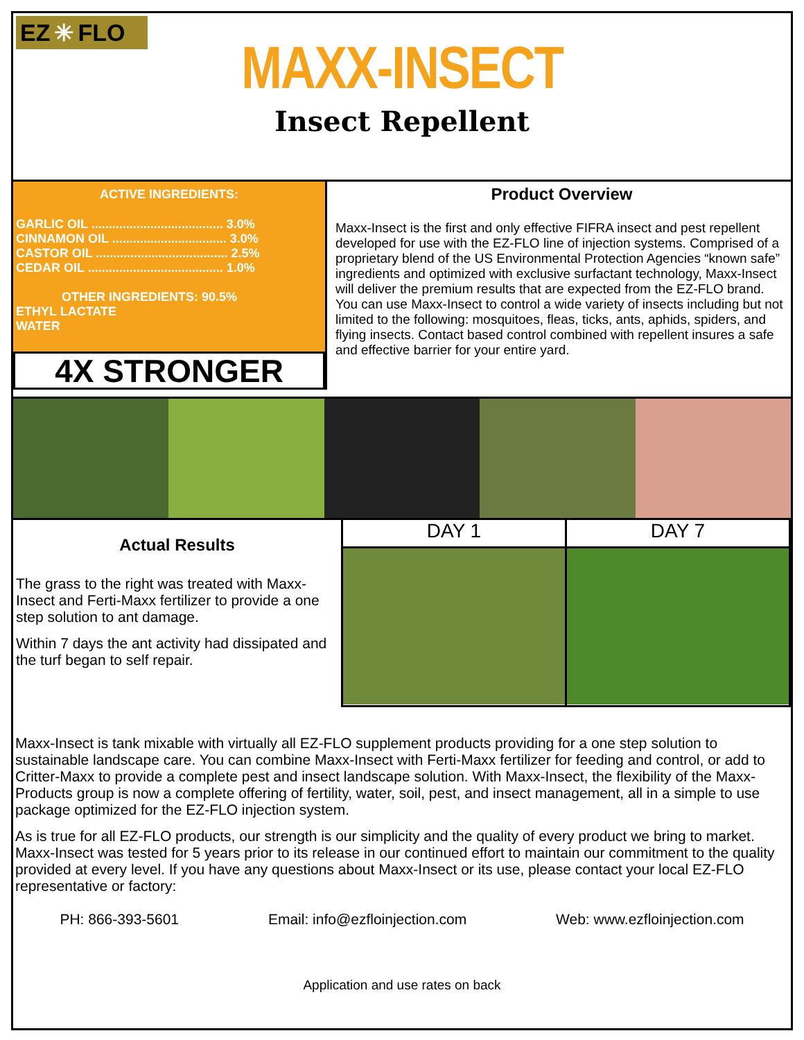EZ ✳ FLO
MAXX-INSECT
Insect Repellent
ACTIVE INGREDIENTS:
GARLIC OIL ...................................... 3.0%
CINNAMON OIL ................................. 3.0%
CASTOR OIL ...................................... 2.5%
CEDAR OIL ....................................... 1.0%
OTHER INGREDIENTS: 90.5%
ETHYL LACTATE
WATER
4X STRONGER
Product Overview
Maxx-Insect is the first and only effective FIFRA insect and pest repellent developed for use with the EZ-FLO line of injection systems. Comprised of a proprietary blend of the US Environmental Protection Agencies “known safe” ingredients and optimized with exclusive surfactant technology, Maxx-Insect will deliver the premium results that are expected from the EZ-FLO brand. You can use Maxx-Insect to control a wide variety of insects including but not limited to the following: mosquitoes, fleas, ticks, ants, aphids, spiders, and flying insects. Contact based control combined with repellent insures a safe and effective barrier for your entire yard.
Actual Results
The grass to the right was treated with Maxx-Insect and Ferti-Maxx fertilizer to provide a one step solution to ant damage.
Within 7 days the ant activity had dissipated and the turf began to self repair.
DAY 1 DAY 7
Maxx-Insect is tank mixable with virtually all EZ-FLO supplement products providing for a one step solution to sustainable landscape care. You can combine Maxx-Insect with Ferti-Maxx fertilizer for feeding and control, or add to Critter-Maxx to provide a complete pest and insect landscape solution. With Maxx-Insect, the flexibility of the Maxx-Products group is now a complete offering of fertility, water, soil, pest, and insect management, all in a simple to use package optimized for the EZ-FLO injection system.
As is true for all EZ-FLO products, our strength is our simplicity and the quality of every product we bring to market. Maxx-Insect was tested for 5 years prior to its release in our continued effort to maintain our commitment to the quality provided at every level. If you have any questions about Maxx-Insect or its use, please contact your local EZ-FLO representative or factory:
PH: 866-393-5601 Email: info@ezfloinjection.com Web: www.ezfloinjection.com
Application and use rates on back